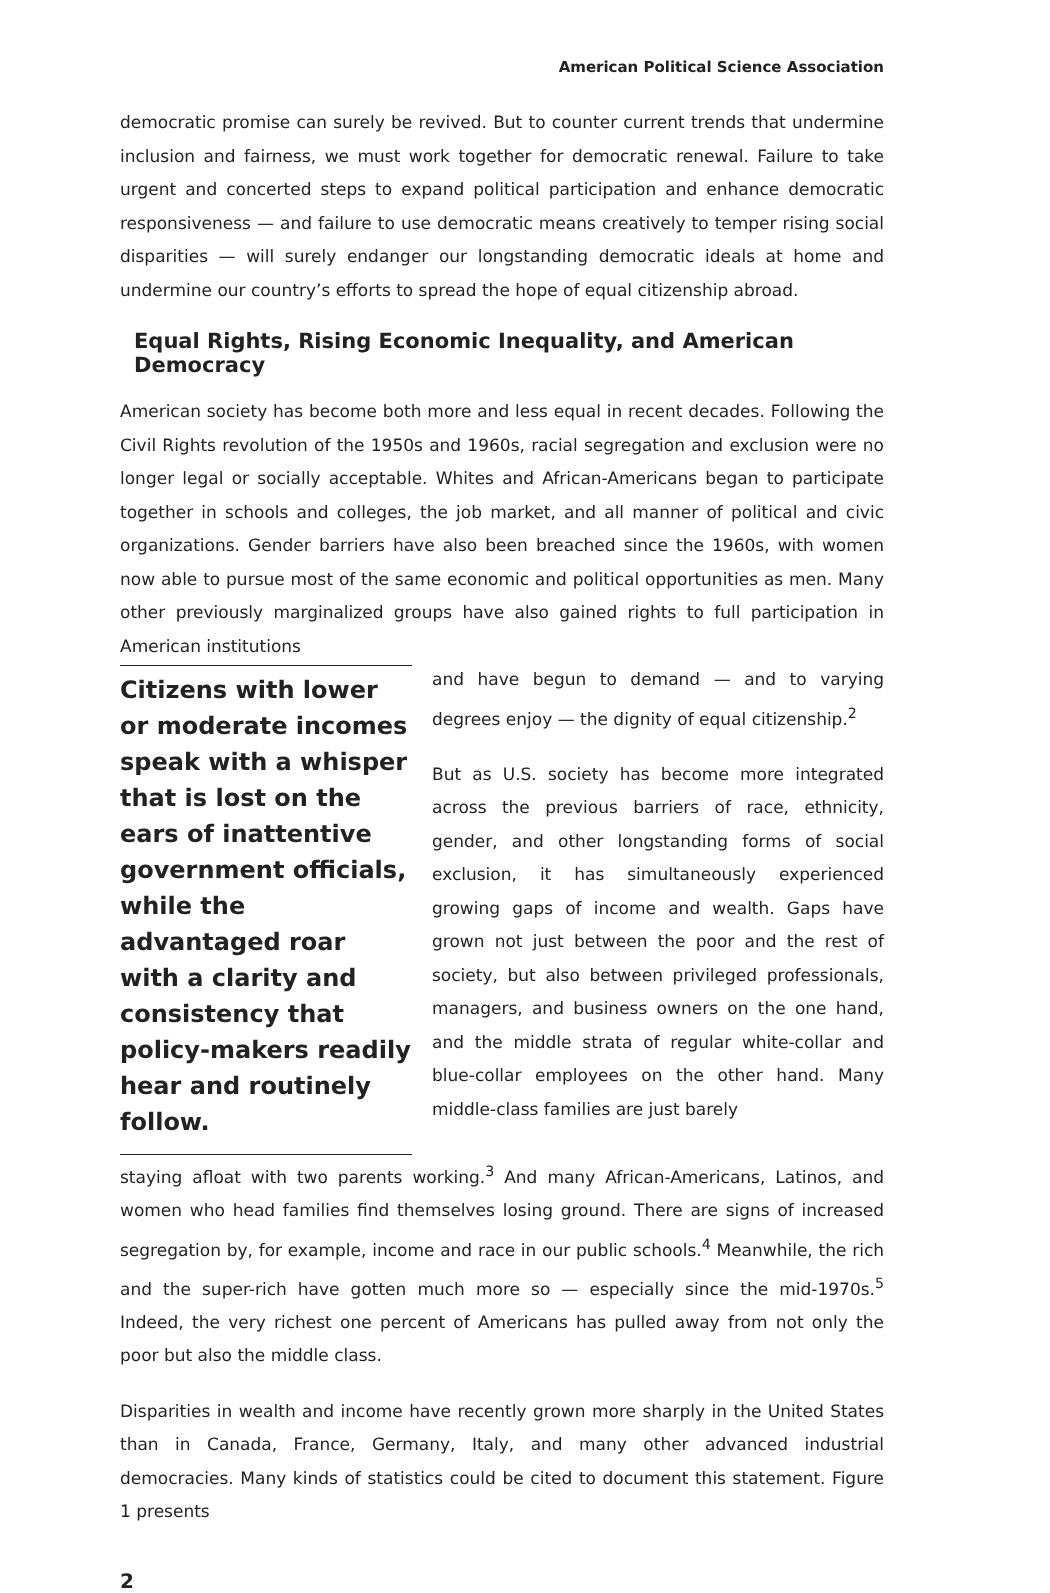American Political Science Association
democratic promise can surely be revived. But to counter current trends that undermine inclusion and fairness, we must work together for democratic renewal. Failure to take urgent and concerted steps to expand political participation and enhance democratic responsiveness — and failure to use democratic means creatively to temper rising social disparities — will surely endanger our longstanding democratic ideals at home and undermine our country’s efforts to spread the hope of equal citizenship abroad.
Equal Rights, Rising Economic Inequality, and American Democracy
American society has become both more and less equal in recent decades. Following the Civil Rights revolution of the 1950s and 1960s, racial segregation and exclusion were no longer legal or socially acceptable. Whites and African-Americans began to participate together in schools and colleges, the job market, and all manner of political and civic organizations. Gender barriers have also been breached since the 1960s, with women now able to pursue most of the same economic and political opportunities as men. Many other previously marginalized groups have also gained rights to full participation in American institutions
Citizens with lower or moderate incomes speak with a whisper that is lost on the ears of inattentive government officials, while the advantaged roar with a clarity and consistency that policy-makers readily hear and routinely follow.
and have begun to demand — and to varying degrees enjoy — the dignity of equal citizenship.<sup>2</sup>
But as U.S. society has become more integrated across the previous barriers of race, ethnicity, gender, and other longstanding forms of social exclusion, it has simultaneously experienced growing gaps of income and wealth. Gaps have grown not just between the poor and the rest of society, but also between privileged professionals, managers, and business owners on the one hand, and the middle strata of regular white-collar and blue-collar employees on the other hand. Many middle-class families are just barely
staying afloat with two parents working.<sup>3</sup> And many African-Americans, Latinos, and women who head families find themselves losing ground. There are signs of increased segregation by, for example, income and race in our public schools.<sup>4</sup> Meanwhile, the rich and the super-rich have gotten much more so — especially since the mid-1970s.<sup>5</sup> Indeed, the very richest one percent of Americans has pulled away from not only the poor but also the middle class.
Disparities in wealth and income have recently grown more sharply in the United States than in Canada, France, Germany, Italy, and many other advanced industrial democracies. Many kinds of statistics could be cited to document this statement. Figure 1 presents
2